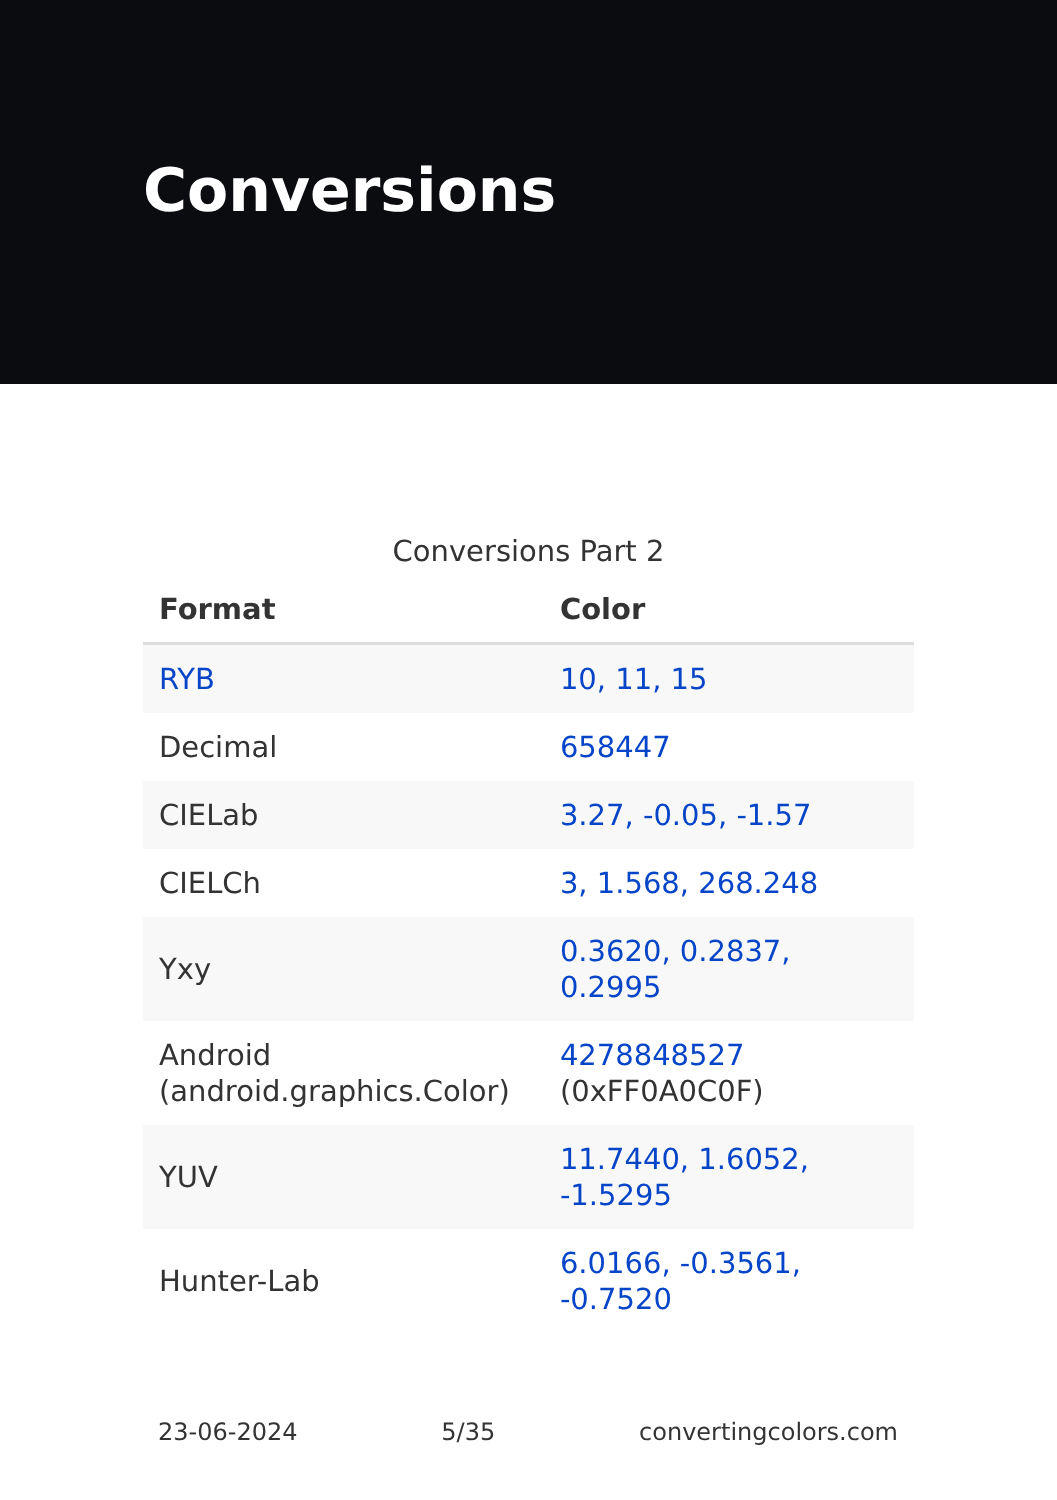Conversions
Conversions Part 2
| Format | Color |
| --- | --- |
| RYB | 10, 11, 15 |
| Decimal | 658447 |
| CIELab | 3.27, -0.05, -1.57 |
| CIELCh | 3, 1.568, 268.248 |
| Yxy | 0.3620, 0.2837, 0.2995 |
| Android (android.graphics.Color) | 4278848527 (0xFF0A0C0F) |
| YUV | 11.7440, 1.6052, -1.5295 |
| Hunter-Lab | 6.0166, -0.3561, -0.7520 |
23-06-2024 5/35 convertingcolors.com